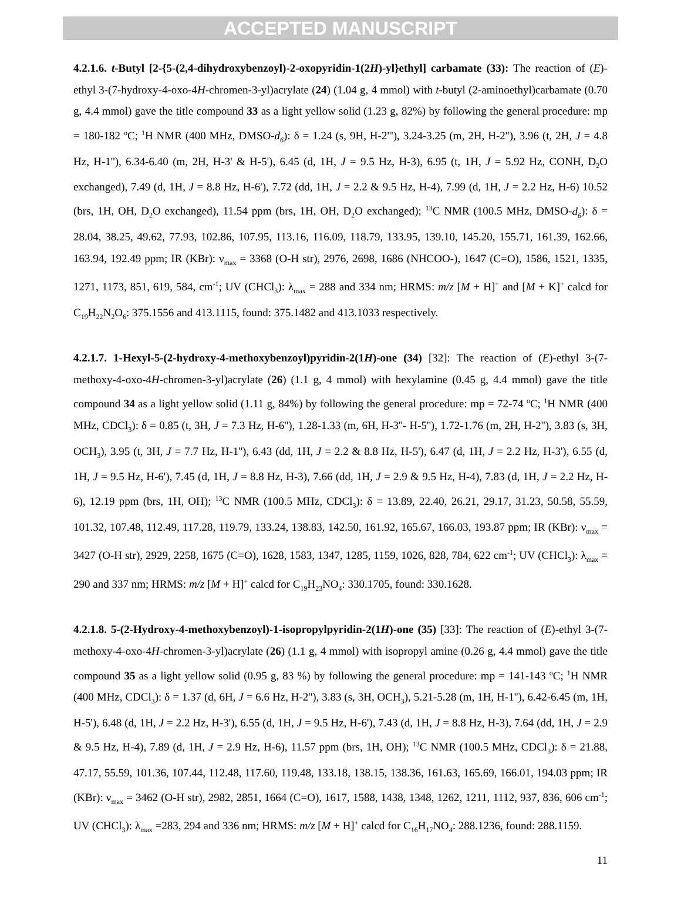ACCEPTED MANUSCRIPT
4.2.1.6. t-Butyl [2-{5-(2,4-dihydroxybenzoyl)-2-oxopyridin-1(2H)-yl}ethyl] carbamate (33): The reaction of (E)-ethyl 3-(7-hydroxy-4-oxo-4H-chromen-3-yl)acrylate (24) (1.04 g, 4 mmol) with t-butyl (2-aminoethyl)carbamate (0.70 g, 4.4 mmol) gave the title compound 33 as a light yellow solid (1.23 g, 82%) by following the general procedure: mp = 180-182 <sup>o</sup>C; <sup>1</sup>H NMR (400 MHz, DMSO-d<sub>6</sub>): δ = 1.24 (s, 9H, H-2'''), 3.24-3.25 (m, 2H, H-2''), 3.96 (t, 2H, J = 4.8 Hz, H-1''), 6.34-6.40 (m, 2H, H-3' & H-5'), 6.45 (d, 1H, J = 9.5 Hz, H-3), 6.95 (t, 1H, J = 5.92 Hz, CONH, D<sub>2</sub>O exchanged), 7.49 (d, 1H, J = 8.8 Hz, H-6'), 7.72 (dd, 1H, J = 2.2 & 9.5 Hz, H-4), 7.99 (d, 1H, J = 2.2 Hz, H-6) 10.52 (brs, 1H, OH, D<sub>2</sub>O exchanged), 11.54 ppm (brs, 1H, OH, D<sub>2</sub>O exchanged); <sup>13</sup>C NMR (100.5 MHz, DMSO-d<sub>6</sub>): δ = 28.04, 38.25, 49.62, 77.93, 102.86, 107.95, 113.16, 116.09, 118.79, 133.95, 139.10, 145.20, 155.71, 161.39, 162.66, 163.94, 192.49 ppm; IR (KBr): ν<sub>max</sub> = 3368 (O-H str), 2976, 2698, 1686 (NHCOO-), 1647 (C=O), 1586, 1521, 1335, 1271, 1173, 851, 619, 584, cm<sup>-1</sup>; UV (CHCl<sub>3</sub>): λ<sub>max</sub> = 288 and 334 nm; HRMS: m/z [M + H]<sup>+</sup> and [M + K]<sup>+</sup> calcd for C<sub>19</sub>H<sub>22</sub>N<sub>2</sub>O<sub>6</sub>: 375.1556 and 413.1115, found: 375.1482 and 413.1033 respectively.
4.2.1.7. 1-Hexyl-5-(2-hydroxy-4-methoxybenzoyl)pyridin-2(1H)-one (34) [32]: The reaction of (E)-ethyl 3-(7-methoxy-4-oxo-4H-chromen-3-yl)acrylate (26) (1.1 g, 4 mmol) with hexylamine (0.45 g, 4.4 mmol) gave the title compound 34 as a light yellow solid (1.11 g, 84%) by following the general procedure: mp = 72-74 <sup>o</sup>C; <sup>1</sup>H NMR (400 MHz, CDCl<sub>3</sub>): δ = 0.85 (t, 3H, J = 7.3 Hz, H-6''), 1.28-1.33 (m, 6H, H-3''- H-5''), 1.72-1.76 (m, 2H, H-2''), 3.83 (s, 3H, OCH<sub>3</sub>), 3.95 (t, 3H, J = 7.7 Hz, H-1''), 6.43 (dd, 1H, J = 2.2 & 8.8 Hz, H-5'), 6.47 (d, 1H, J = 2.2 Hz, H-3'), 6.55 (d, 1H, J = 9.5 Hz, H-6'), 7.45 (d, 1H, J = 8.8 Hz, H-3), 7.66 (dd, 1H, J = 2.9 & 9.5 Hz, H-4), 7.83 (d, 1H, J = 2.2 Hz, H-6), 12.19 ppm (brs, 1H, OH); <sup>13</sup>C NMR (100.5 MHz, CDCl<sub>3</sub>): δ = 13.89, 22.40, 26.21, 29.17, 31.23, 50.58, 55.59, 101.32, 107.48, 112.49, 117.28, 119.79, 133.24, 138.83, 142.50, 161.92, 165.67, 166.03, 193.87 ppm; IR (KBr): ν<sub>max</sub> = 3427 (O-H str), 2929, 2258, 1675 (C=O), 1628, 1583, 1347, 1285, 1159, 1026, 828, 784, 622 cm<sup>-1</sup>; UV (CHCl<sub>3</sub>): λ<sub>max</sub> = 290 and 337 nm; HRMS: m/z [M + H]<sup>+</sup> calcd for C<sub>19</sub>H<sub>23</sub>NO<sub>4</sub>: 330.1705, found: 330.1628.
4.2.1.8. 5-(2-Hydroxy-4-methoxybenzoyl)-1-isopropylpyridin-2(1H)-one (35) [33]: The reaction of (E)-ethyl 3-(7-methoxy-4-oxo-4H-chromen-3-yl)acrylate (26) (1.1 g, 4 mmol) with isopropyl amine (0.26 g, 4.4 mmol) gave the title compound 35 as a light yellow solid (0.95 g, 83 %) by following the general procedure: mp = 141-143 <sup>o</sup>C; <sup>1</sup>H NMR (400 MHz, CDCl<sub>3</sub>): δ = 1.37 (d, 6H, J = 6.6 Hz, H-2''), 3.83 (s, 3H, OCH<sub>3</sub>), 5.21-5.28 (m, 1H, H-1''), 6.42-6.45 (m, 1H, H-5'), 6.48 (d, 1H, J = 2.2 Hz, H-3'), 6.55 (d, 1H, J = 9.5 Hz, H-6'), 7.43 (d, 1H, J = 8.8 Hz, H-3), 7.64 (dd, 1H, J = 2.9 & 9.5 Hz, H-4), 7.89 (d, 1H, J = 2.9 Hz, H-6), 11.57 ppm (brs, 1H, OH); <sup>13</sup>C NMR (100.5 MHz, CDCl<sub>3</sub>): δ = 21.88, 47.17, 55.59, 101.36, 107.44, 112.48, 117.60, 119.48, 133.18, 138.15, 138.36, 161.63, 165.69, 166.01, 194.03 ppm; IR (KBr): ν<sub>max</sub> = 3462 (O-H str), 2982, 2851, 1664 (C=O), 1617, 1588, 1438, 1348, 1262, 1211, 1112, 937, 836, 606 cm<sup>-1</sup>; UV (CHCl<sub>3</sub>): λ<sub>max</sub> =283, 294 and 336 nm; HRMS: m/z [M + H]<sup>+</sup> calcd for C<sub>16</sub>H<sub>17</sub>NO<sub>4</sub>: 288.1236, found: 288.1159.
11